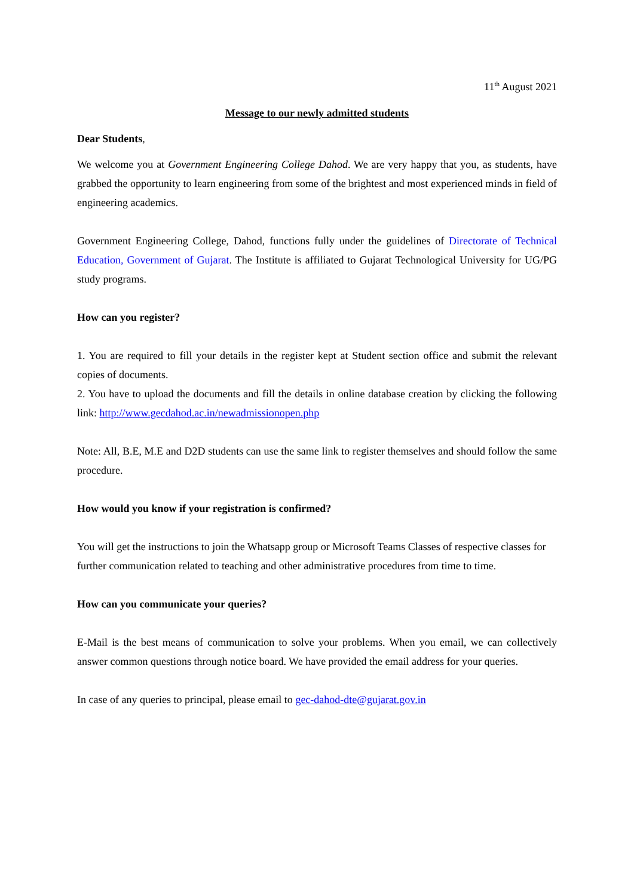11<sup>th</sup> August 2021
Message to our newly admitted students
Dear Students,
We welcome you at Government Engineering College Dahod. We are very happy that you, as students, have grabbed the opportunity to learn engineering from some of the brightest and most experienced minds in field of engineering academics.
Government Engineering College, Dahod, functions fully under the guidelines of Directorate of Technical Education, Government of Gujarat. The Institute is affiliated to Gujarat Technological University for UG/PG study programs.
How can you register?
1. You are required to fill your details in the register kept at Student section office and submit the relevant copies of documents.
2. You have to upload the documents and fill the details in online database creation by clicking the following link: http://www.gecdahod.ac.in/newadmissionopen.php
Note: All, B.E, M.E and D2D students can use the same link to register themselves and should follow the same procedure.
How would you know if your registration is confirmed?
You will get the instructions to join the Whatsapp group or Microsoft Teams Classes of respective classes for further communication related to teaching and other administrative procedures from time to time.
How can you communicate your queries?
E-Mail is the best means of communication to solve your problems. When you email, we can collectively answer common questions through notice board. We have provided the email address for your queries.
In case of any queries to principal, please email to gec-dahod-dte@gujarat.gov.in